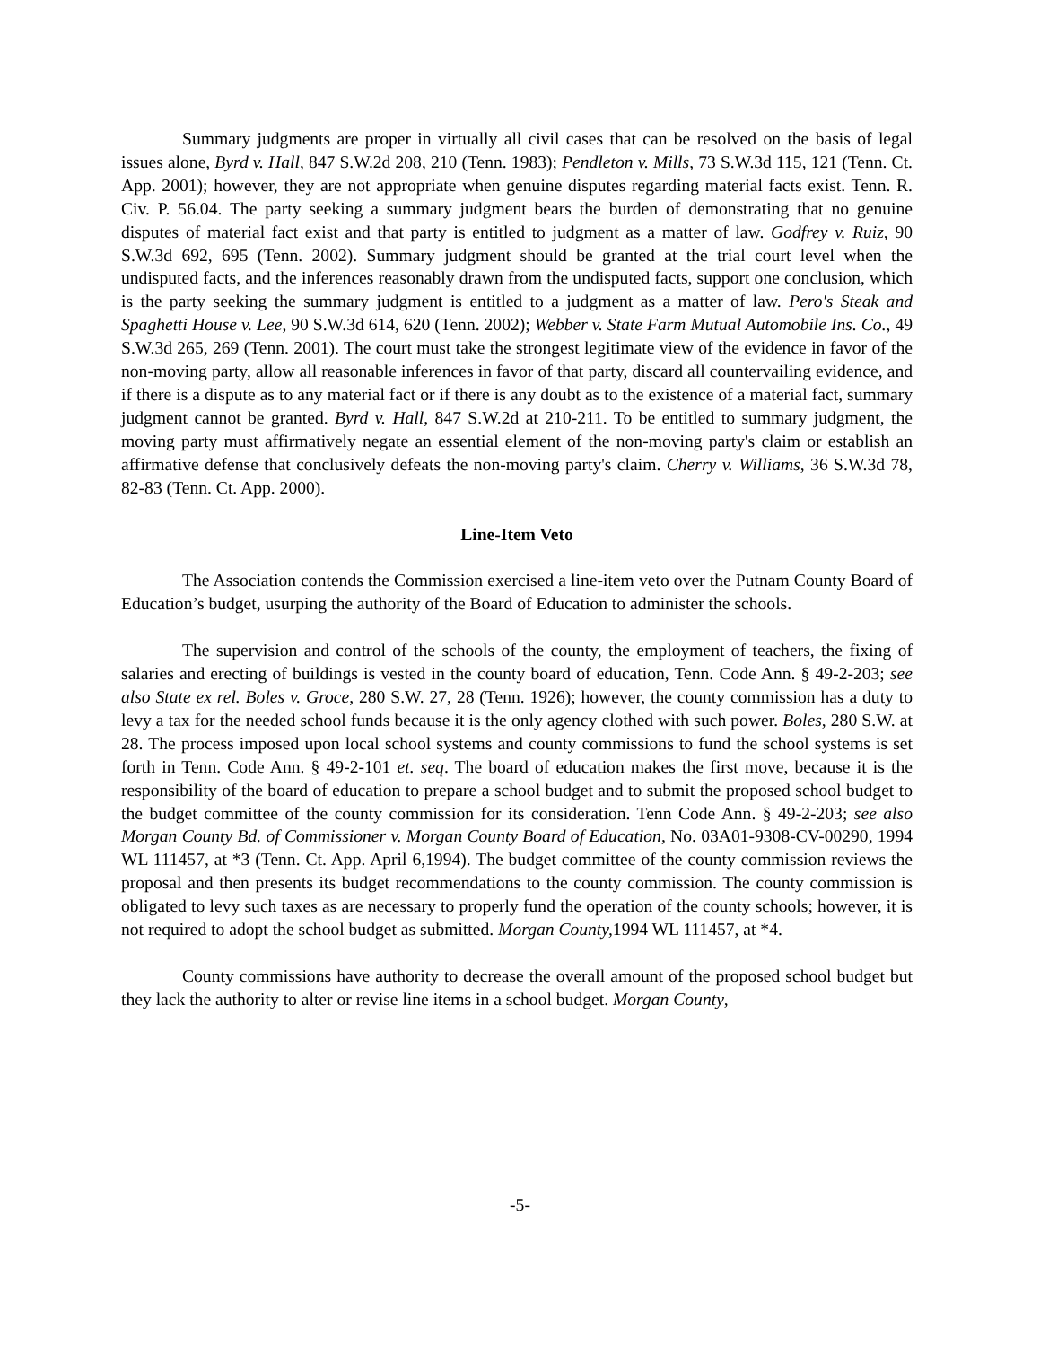Summary judgments are proper in virtually all civil cases that can be resolved on the basis of legal issues alone, Byrd v. Hall, 847 S.W.2d 208, 210 (Tenn. 1983); Pendleton v. Mills, 73 S.W.3d 115, 121 (Tenn. Ct. App. 2001); however, they are not appropriate when genuine disputes regarding material facts exist. Tenn. R. Civ. P. 56.04. The party seeking a summary judgment bears the burden of demonstrating that no genuine disputes of material fact exist and that party is entitled to judgment as a matter of law. Godfrey v. Ruiz, 90 S.W.3d 692, 695 (Tenn. 2002). Summary judgment should be granted at the trial court level when the undisputed facts, and the inferences reasonably drawn from the undisputed facts, support one conclusion, which is the party seeking the summary judgment is entitled to a judgment as a matter of law. Pero's Steak and Spaghetti House v. Lee, 90 S.W.3d 614, 620 (Tenn. 2002); Webber v. State Farm Mutual Automobile Ins. Co., 49 S.W.3d 265, 269 (Tenn. 2001). The court must take the strongest legitimate view of the evidence in favor of the non-moving party, allow all reasonable inferences in favor of that party, discard all countervailing evidence, and if there is a dispute as to any material fact or if there is any doubt as to the existence of a material fact, summary judgment cannot be granted. Byrd v. Hall, 847 S.W.2d at 210-211. To be entitled to summary judgment, the moving party must affirmatively negate an essential element of the non-moving party's claim or establish an affirmative defense that conclusively defeats the non-moving party's claim. Cherry v. Williams, 36 S.W.3d 78, 82-83 (Tenn. Ct. App. 2000).
Line-Item Veto
The Association contends the Commission exercised a line-item veto over the Putnam County Board of Education’s budget, usurping the authority of the Board of Education to administer the schools.
The supervision and control of the schools of the county, the employment of teachers, the fixing of salaries and erecting of buildings is vested in the county board of education, Tenn. Code Ann. § 49-2-203; see also State ex rel. Boles v. Groce, 280 S.W. 27, 28 (Tenn. 1926); however, the county commission has a duty to levy a tax for the needed school funds because it is the only agency clothed with such power. Boles, 280 S.W. at 28. The process imposed upon local school systems and county commissions to fund the school systems is set forth in Tenn. Code Ann. § 49-2-101 et. seq. The board of education makes the first move, because it is the responsibility of the board of education to prepare a school budget and to submit the proposed school budget to the budget committee of the county commission for its consideration. Tenn Code Ann. § 49-2-203; see also Morgan County Bd. of Commissioner v. Morgan County Board of Education, No. 03A01-9308-CV-00290, 1994 WL 111457, at *3 (Tenn. Ct. App. April 6,1994). The budget committee of the county commission reviews the proposal and then presents its budget recommendations to the county commission. The county commission is obligated to levy such taxes as are necessary to properly fund the operation of the county schools; however, it is not required to adopt the school budget as submitted. Morgan County, 1994 WL 111457, at *4.
County commissions have authority to decrease the overall amount of the proposed school budget but they lack the authority to alter or revise line items in a school budget. Morgan County,
-5-